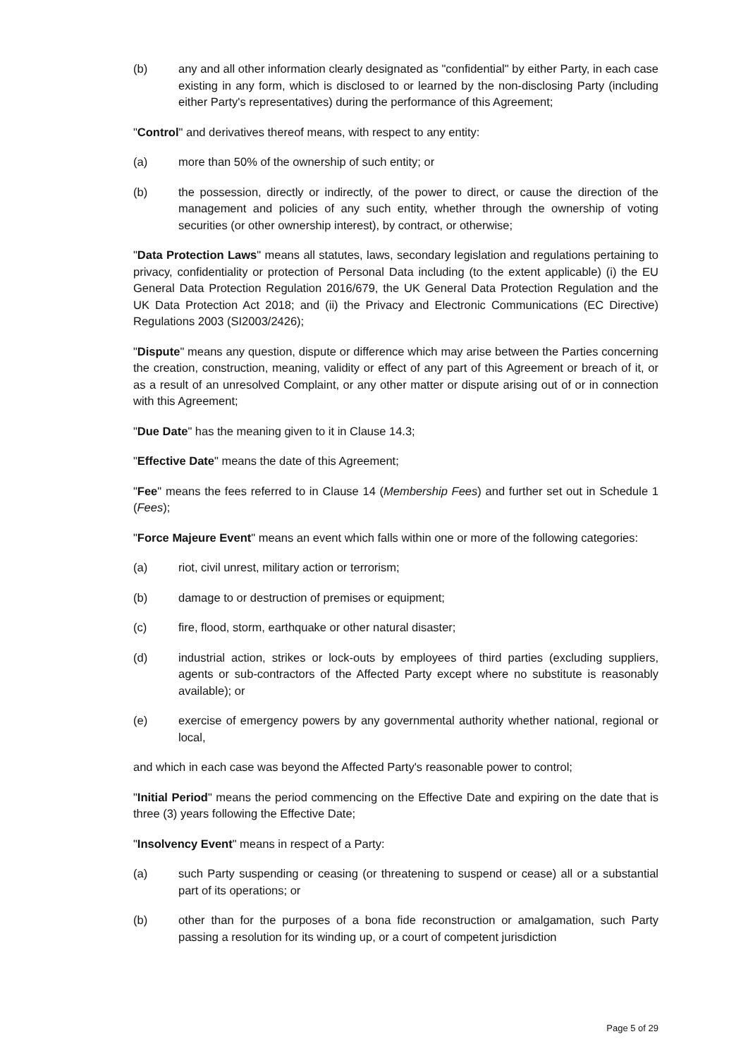(b) any and all other information clearly designated as "confidential" by either Party, in each case existing in any form, which is disclosed to or learned by the non-disclosing Party (including either Party's representatives) during the performance of this Agreement;
"Control" and derivatives thereof means, with respect to any entity:
(a) more than 50% of the ownership of such entity; or
(b) the possession, directly or indirectly, of the power to direct, or cause the direction of the management and policies of any such entity, whether through the ownership of voting securities (or other ownership interest), by contract, or otherwise;
"Data Protection Laws" means all statutes, laws, secondary legislation and regulations pertaining to privacy, confidentiality or protection of Personal Data including (to the extent applicable) (i) the EU General Data Protection Regulation 2016/679, the UK General Data Protection Regulation and the UK Data Protection Act 2018; and (ii) the Privacy and Electronic Communications (EC Directive) Regulations 2003 (SI2003/2426);
"Dispute" means any question, dispute or difference which may arise between the Parties concerning the creation, construction, meaning, validity or effect of any part of this Agreement or breach of it, or as a result of an unresolved Complaint, or any other matter or dispute arising out of or in connection with this Agreement;
"Due Date" has the meaning given to it in Clause 14.3;
"Effective Date" means the date of this Agreement;
"Fee" means the fees referred to in Clause 14 (Membership Fees) and further set out in Schedule 1 (Fees);
"Force Majeure Event" means an event which falls within one or more of the following categories:
(a) riot, civil unrest, military action or terrorism;
(b) damage to or destruction of premises or equipment;
(c) fire, flood, storm, earthquake or other natural disaster;
(d) industrial action, strikes or lock-outs by employees of third parties (excluding suppliers, agents or sub-contractors of the Affected Party except where no substitute is reasonably available); or
(e) exercise of emergency powers by any governmental authority whether national, regional or local,
and which in each case was beyond the Affected Party's reasonable power to control;
"Initial Period" means the period commencing on the Effective Date and expiring on the date that is three (3) years following the Effective Date;
"Insolvency Event" means in respect of a Party:
(a) such Party suspending or ceasing (or threatening to suspend or cease) all or a substantial part of its operations; or
(b) other than for the purposes of a bona fide reconstruction or amalgamation, such Party passing a resolution for its winding up, or a court of competent jurisdiction
Page 5 of 29